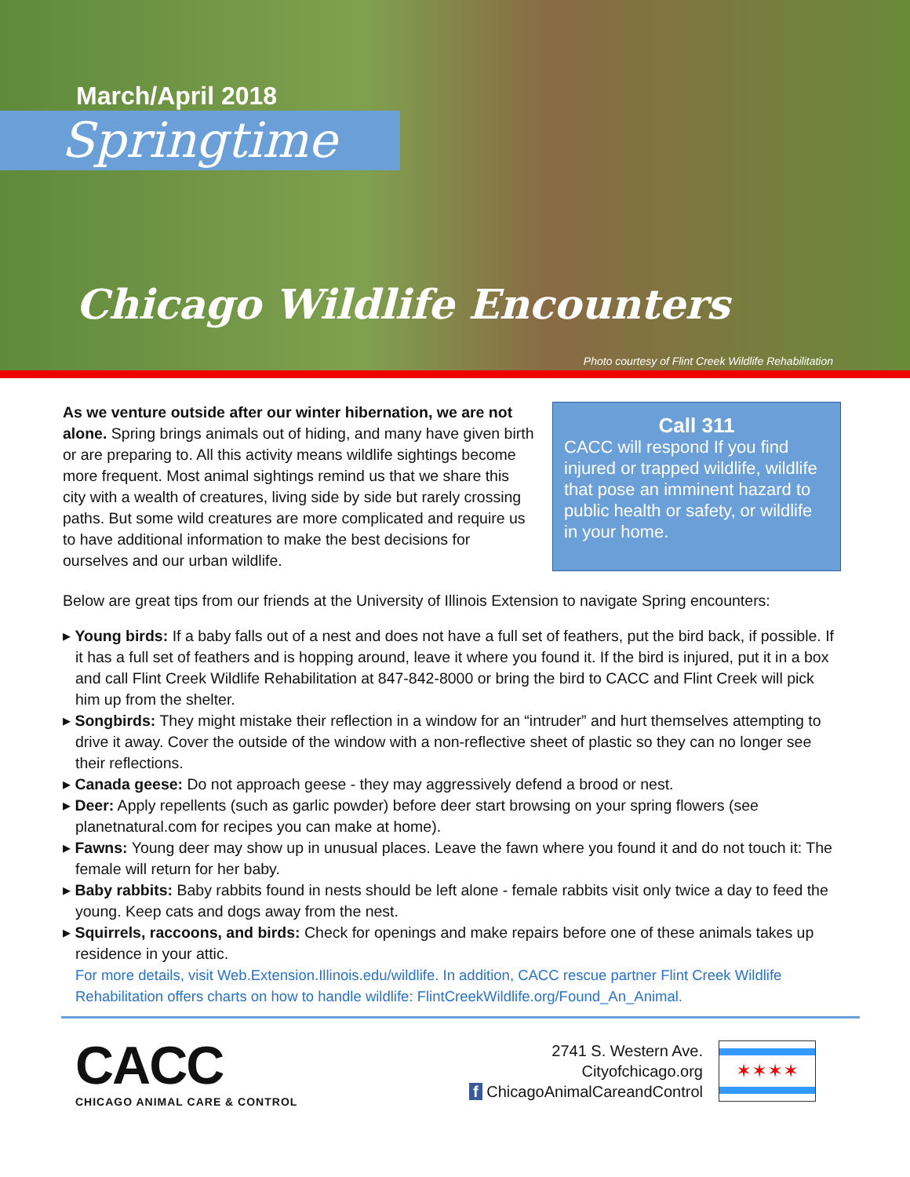March/April 2018
Springtime
Chicago Wildlife Encounters
Photo courtesy of Flint Creek Wildlife Rehabilitation
As we venture outside after our winter hibernation, we are not alone. Spring brings animals out of hiding, and many have given birth or are preparing to. All this activity means wildlife sightings become more frequent. Most animal sightings remind us that we share this city with a wealth of creatures, living side by side but rarely crossing paths. But some wild creatures are more complicated and require us to have additional information to make the best decisions for ourselves and our urban wildlife.
Call 311
CACC will respond If you find injured or trapped wildlife, wildlife that pose an imminent hazard to public health or safety, or wildlife in your home.
Below are great tips from our friends at the University of Illinois Extension to navigate Spring encounters:
▸ Young birds: If a baby falls out of a nest and does not have a full set of feathers, put the bird back, if possible. If it has a full set of feathers and is hopping around, leave it where you found it. If the bird is injured, put it in a box and call Flint Creek Wildlife Rehabilitation at 847-842-8000 or bring the bird to CACC and Flint Creek will pick him up from the shelter.
▸ Songbirds: They might mistake their reflection in a window for an “intruder” and hurt themselves attempting to drive it away. Cover the outside of the window with a non-reflective sheet of plastic so they can no longer see their reflections.
▸ Canada geese: Do not approach geese - they may aggressively defend a brood or nest.
▸ Deer: Apply repellents (such as garlic powder) before deer start browsing on your spring flowers (see planetnatural.com for recipes you can make at home).
▸ Fawns: Young deer may show up in unusual places. Leave the fawn where you found it and do not touch it: The female will return for her baby.
▸ Baby rabbits: Baby rabbits found in nests should be left alone - female rabbits visit only twice a day to feed the young. Keep cats and dogs away from the nest.
▸ Squirrels, raccoons, and birds: Check for openings and make repairs before one of these animals takes up residence in your attic.
For more details, visit Web.Extension.Illinois.edu/wildlife. In addition, CACC rescue partner Flint Creek Wildlife Rehabilitation offers charts on how to handle wildlife: FlintCreekWildlife.org/Found_An_Animal.
CACC
CHICAGO ANIMAL CARE & CONTROL
2741 S. Western Ave.
Cityofchicago.org
f ChicagoAnimalCareandControl
✶✶✶✶